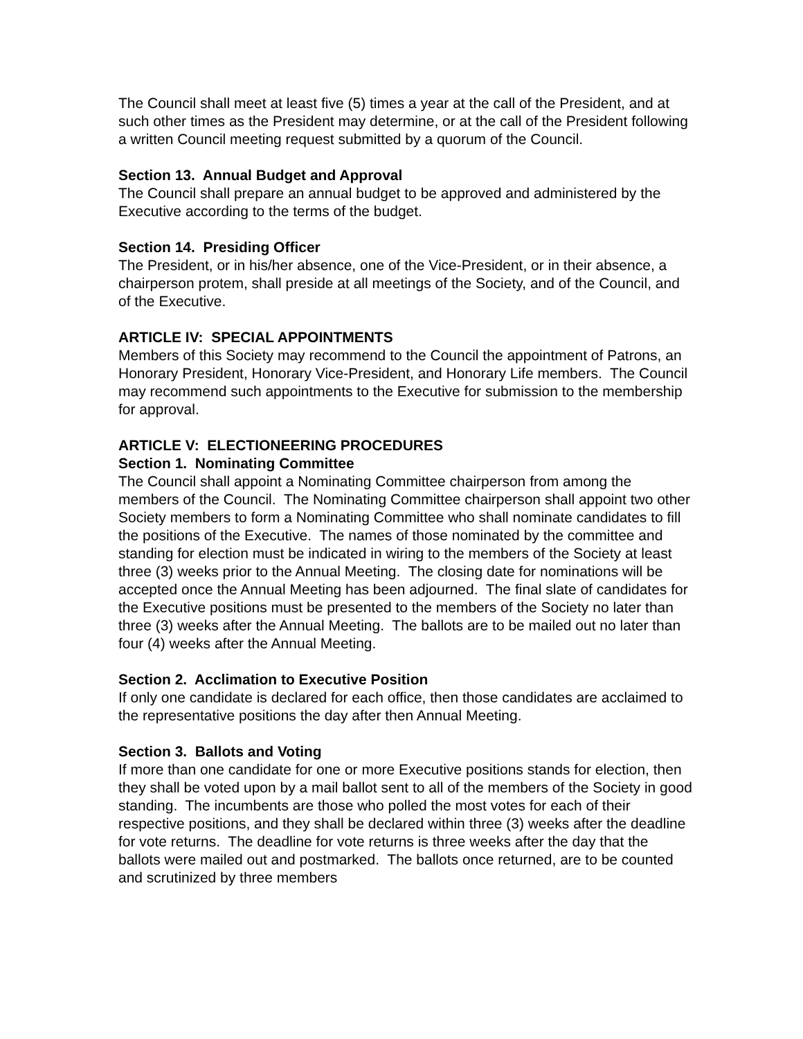The Council shall meet at least five (5) times a year at the call of the President, and at such other times as the President may determine, or at the call of the President following a written Council meeting request submitted by a quorum of the Council.
Section 13. Annual Budget and Approval
The Council shall prepare an annual budget to be approved and administered by the Executive according to the terms of the budget.
Section 14. Presiding Officer
The President, or in his/her absence, one of the Vice-President, or in their absence, a chairperson protem, shall preside at all meetings of the Society, and of the Council, and of the Executive.
ARTICLE IV: SPECIAL APPOINTMENTS
Members of this Society may recommend to the Council the appointment of Patrons, an Honorary President, Honorary Vice-President, and Honorary Life members. The Council may recommend such appointments to the Executive for submission to the membership for approval.
ARTICLE V: ELECTIONEERING PROCEDURES
Section 1. Nominating Committee
The Council shall appoint a Nominating Committee chairperson from among the members of the Council. The Nominating Committee chairperson shall appoint two other Society members to form a Nominating Committee who shall nominate candidates to fill the positions of the Executive. The names of those nominated by the committee and standing for election must be indicated in wiring to the members of the Society at least three (3) weeks prior to the Annual Meeting. The closing date for nominations will be accepted once the Annual Meeting has been adjourned. The final slate of candidates for the Executive positions must be presented to the members of the Society no later than three (3) weeks after the Annual Meeting. The ballots are to be mailed out no later than four (4) weeks after the Annual Meeting.
Section 2. Acclimation to Executive Position
If only one candidate is declared for each office, then those candidates are acclaimed to the representative positions the day after then Annual Meeting.
Section 3. Ballots and Voting
If more than one candidate for one or more Executive positions stands for election, then they shall be voted upon by a mail ballot sent to all of the members of the Society in good standing. The incumbents are those who polled the most votes for each of their respective positions, and they shall be declared within three (3) weeks after the deadline for vote returns. The deadline for vote returns is three weeks after the day that the ballots were mailed out and postmarked. The ballots once returned, are to be counted and scrutinized by three members